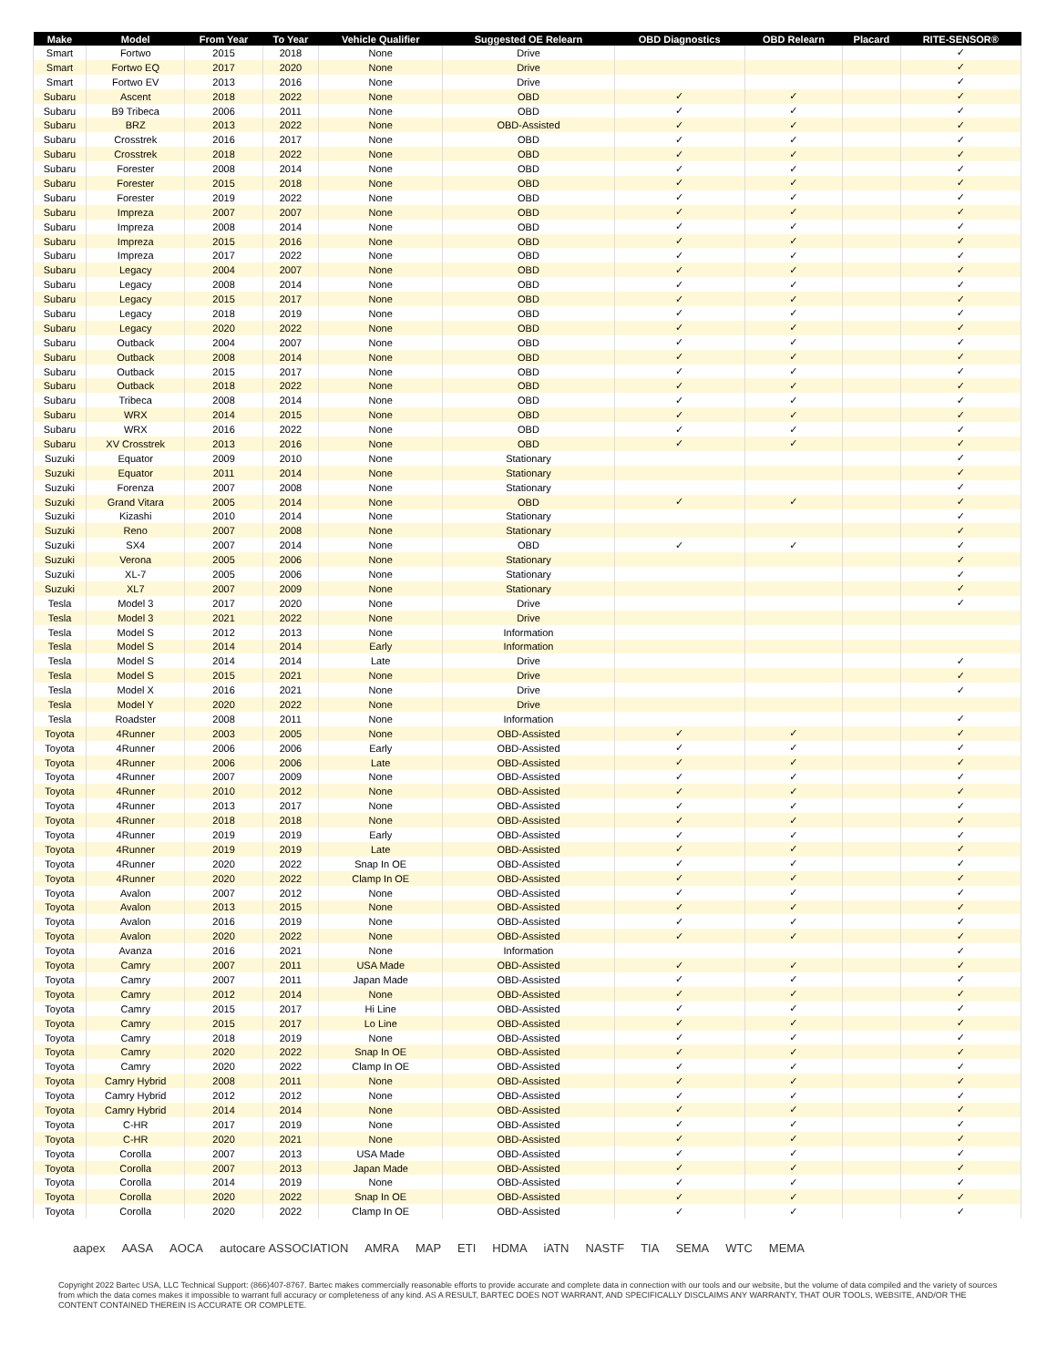| Make | Model | From Year | To Year | Vehicle Qualifier | Suggested OE Relearn | OBD Diagnostics | OBD Relearn | Placard | RITE-SENSOR® |
| --- | --- | --- | --- | --- | --- | --- | --- | --- | --- |
| Smart | Fortwo | 2015 | 2018 | None | Drive | | | | ✓ |
| Smart | Fortwo EQ | 2017 | 2020 | None | Drive | | | | ✓ |
| Smart | Fortwo EV | 2013 | 2016 | None | Drive | | | | ✓ |
| Subaru | Ascent | 2018 | 2022 | None | OBD | ✓ | ✓ | | ✓ |
| Subaru | B9 Tribeca | 2006 | 2011 | None | OBD | ✓ | ✓ | | ✓ |
| Subaru | BRZ | 2013 | 2022 | None | OBD-Assisted | ✓ | ✓ | | ✓ |
| Subaru | Crosstrek | 2016 | 2017 | None | OBD | ✓ | ✓ | | ✓ |
| Subaru | Crosstrek | 2018 | 2022 | None | OBD | ✓ | ✓ | | ✓ |
| Subaru | Forester | 2008 | 2014 | None | OBD | ✓ | ✓ | | ✓ |
| Subaru | Forester | 2015 | 2018 | None | OBD | ✓ | ✓ | | ✓ |
| Subaru | Forester | 2019 | 2022 | None | OBD | ✓ | ✓ | | ✓ |
| Subaru | Impreza | 2007 | 2007 | None | OBD | ✓ | ✓ | | ✓ |
| Subaru | Impreza | 2008 | 2014 | None | OBD | ✓ | ✓ | | ✓ |
| Subaru | Impreza | 2015 | 2016 | None | OBD | ✓ | ✓ | | ✓ |
| Subaru | Impreza | 2017 | 2022 | None | OBD | ✓ | ✓ | | ✓ |
| Subaru | Legacy | 2004 | 2007 | None | OBD | ✓ | ✓ | | ✓ |
| Subaru | Legacy | 2008 | 2014 | None | OBD | ✓ | ✓ | | ✓ |
| Subaru | Legacy | 2015 | 2017 | None | OBD | ✓ | ✓ | | ✓ |
| Subaru | Legacy | 2018 | 2019 | None | OBD | ✓ | ✓ | | ✓ |
| Subaru | Legacy | 2020 | 2022 | None | OBD | ✓ | ✓ | | ✓ |
| Subaru | Outback | 2004 | 2007 | None | OBD | ✓ | ✓ | | ✓ |
| Subaru | Outback | 2008 | 2014 | None | OBD | ✓ | ✓ | | ✓ |
| Subaru | Outback | 2015 | 2017 | None | OBD | ✓ | ✓ | | ✓ |
| Subaru | Outback | 2018 | 2022 | None | OBD | ✓ | ✓ | | ✓ |
| Subaru | Tribeca | 2008 | 2014 | None | OBD | ✓ | ✓ | | ✓ |
| Subaru | WRX | 2014 | 2015 | None | OBD | ✓ | ✓ | | ✓ |
| Subaru | WRX | 2016 | 2022 | None | OBD | ✓ | ✓ | | ✓ |
| Subaru | XV Crosstrek | 2013 | 2016 | None | OBD | ✓ | ✓ | | ✓ |
| Suzuki | Equator | 2009 | 2010 | None | Stationary | | | | ✓ |
| Suzuki | Equator | 2011 | 2014 | None | Stationary | | | | ✓ |
| Suzuki | Forenza | 2007 | 2008 | None | Stationary | | | | ✓ |
| Suzuki | Grand Vitara | 2005 | 2014 | None | OBD | ✓ | ✓ | | ✓ |
| Suzuki | Kizashi | 2010 | 2014 | None | Stationary | | | | ✓ |
| Suzuki | Reno | 2007 | 2008 | None | Stationary | | | | ✓ |
| Suzuki | SX4 | 2007 | 2014 | None | OBD | ✓ | ✓ | | ✓ |
| Suzuki | Verona | 2005 | 2006 | None | Stationary | | | | ✓ |
| Suzuki | XL-7 | 2005 | 2006 | None | Stationary | | | | ✓ |
| Suzuki | XL7 | 2007 | 2009 | None | Stationary | | | | ✓ |
| Tesla | Model 3 | 2017 | 2020 | None | Drive | | | | ✓ |
| Tesla | Model 3 | 2021 | 2022 | None | Drive | | | | |
| Tesla | Model S | 2012 | 2013 | None | Information | | | | |
| Tesla | Model S | 2014 | 2014 | Early | Information | | | | |
| Tesla | Model S | 2014 | 2014 | Late | Drive | | | | ✓ |
| Tesla | Model S | 2015 | 2021 | None | Drive | | | | ✓ |
| Tesla | Model X | 2016 | 2021 | None | Drive | | | | ✓ |
| Tesla | Model Y | 2020 | 2022 | None | Drive | | | | |
| Tesla | Roadster | 2008 | 2011 | None | Information | | | | ✓ |
| Toyota | 4Runner | 2003 | 2005 | None | OBD-Assisted | ✓ | ✓ | | ✓ |
| Toyota | 4Runner | 2006 | 2006 | Early | OBD-Assisted | ✓ | ✓ | | ✓ |
| Toyota | 4Runner | 2006 | 2006 | Late | OBD-Assisted | ✓ | ✓ | | ✓ |
| Toyota | 4Runner | 2007 | 2009 | None | OBD-Assisted | ✓ | ✓ | | ✓ |
| Toyota | 4Runner | 2010 | 2012 | None | OBD-Assisted | ✓ | ✓ | | ✓ |
| Toyota | 4Runner | 2013 | 2017 | None | OBD-Assisted | ✓ | ✓ | | ✓ |
| Toyota | 4Runner | 2018 | 2018 | None | OBD-Assisted | ✓ | ✓ | | ✓ |
| Toyota | 4Runner | 2019 | 2019 | Early | OBD-Assisted | ✓ | ✓ | | ✓ |
| Toyota | 4Runner | 2019 | 2019 | Late | OBD-Assisted | ✓ | ✓ | | ✓ |
| Toyota | 4Runner | 2020 | 2022 | Snap In OE | OBD-Assisted | ✓ | ✓ | | ✓ |
| Toyota | 4Runner | 2020 | 2022 | Clamp In OE | OBD-Assisted | ✓ | ✓ | | ✓ |
| Toyota | Avalon | 2007 | 2012 | None | OBD-Assisted | ✓ | ✓ | | ✓ |
| Toyota | Avalon | 2013 | 2015 | None | OBD-Assisted | ✓ | ✓ | | ✓ |
| Toyota | Avalon | 2016 | 2019 | None | OBD-Assisted | ✓ | ✓ | | ✓ |
| Toyota | Avalon | 2020 | 2022 | None | OBD-Assisted | ✓ | ✓ | | ✓ |
| Toyota | Avanza | 2016 | 2021 | None | Information | | | | ✓ |
| Toyota | Camry | 2007 | 2011 | USA Made | OBD-Assisted | ✓ | ✓ | | ✓ |
| Toyota | Camry | 2007 | 2011 | Japan Made | OBD-Assisted | ✓ | ✓ | | ✓ |
| Toyota | Camry | 2012 | 2014 | None | OBD-Assisted | ✓ | ✓ | | ✓ |
| Toyota | Camry | 2015 | 2017 | Hi Line | OBD-Assisted | ✓ | ✓ | | ✓ |
| Toyota | Camry | 2015 | 2017 | Lo Line | OBD-Assisted | ✓ | ✓ | | ✓ |
| Toyota | Camry | 2018 | 2019 | None | OBD-Assisted | ✓ | ✓ | | ✓ |
| Toyota | Camry | 2020 | 2022 | Snap In OE | OBD-Assisted | ✓ | ✓ | | ✓ |
| Toyota | Camry | 2020 | 2022 | Clamp In OE | OBD-Assisted | ✓ | ✓ | | ✓ |
| Toyota | Camry Hybrid | 2008 | 2011 | None | OBD-Assisted | ✓ | ✓ | | ✓ |
| Toyota | Camry Hybrid | 2012 | 2012 | None | OBD-Assisted | ✓ | ✓ | | ✓ |
| Toyota | Camry Hybrid | 2014 | 2014 | None | OBD-Assisted | ✓ | ✓ | | ✓ |
| Toyota | C-HR | 2017 | 2019 | None | OBD-Assisted | ✓ | ✓ | | ✓ |
| Toyota | C-HR | 2020 | 2021 | None | OBD-Assisted | ✓ | ✓ | | ✓ |
| Toyota | Corolla | 2007 | 2013 | USA Made | OBD-Assisted | ✓ | ✓ | | ✓ |
| Toyota | Corolla | 2007 | 2013 | Japan Made | OBD-Assisted | ✓ | ✓ | | ✓ |
| Toyota | Corolla | 2014 | 2019 | None | OBD-Assisted | ✓ | ✓ | | ✓ |
| Toyota | Corolla | 2020 | 2022 | Snap In OE | OBD-Assisted | ✓ | ✓ | | ✓ |
| Toyota | Corolla | 2020 | 2022 | Clamp In OE | OBD-Assisted | ✓ | ✓ | | ✓ |
aapex AASA AOCA autocare ASSOCIATION AMRA MAP ETI HDMA iATN NASTF TIA SEMA WTC MEMA
Copyright 2022 Bartec USA, LLC Technical Support: (866)407-8767. Bartec makes commercially reasonable efforts to provide accurate and complete data in connection with our tools and our website, but the volume of data compiled and the variety of sources from which the data comes makes it impossible to warrant full accuracy or completeness of any kind. AS A RESULT, BARTEC DOES NOT WARRANT, AND SPECIFICALLY DISCLAIMS ANY WARRANTY, THAT OUR TOOLS, WEBSITE, AND/OR THE CONTENT CONTAINED THEREIN IS ACCURATE OR COMPLETE.